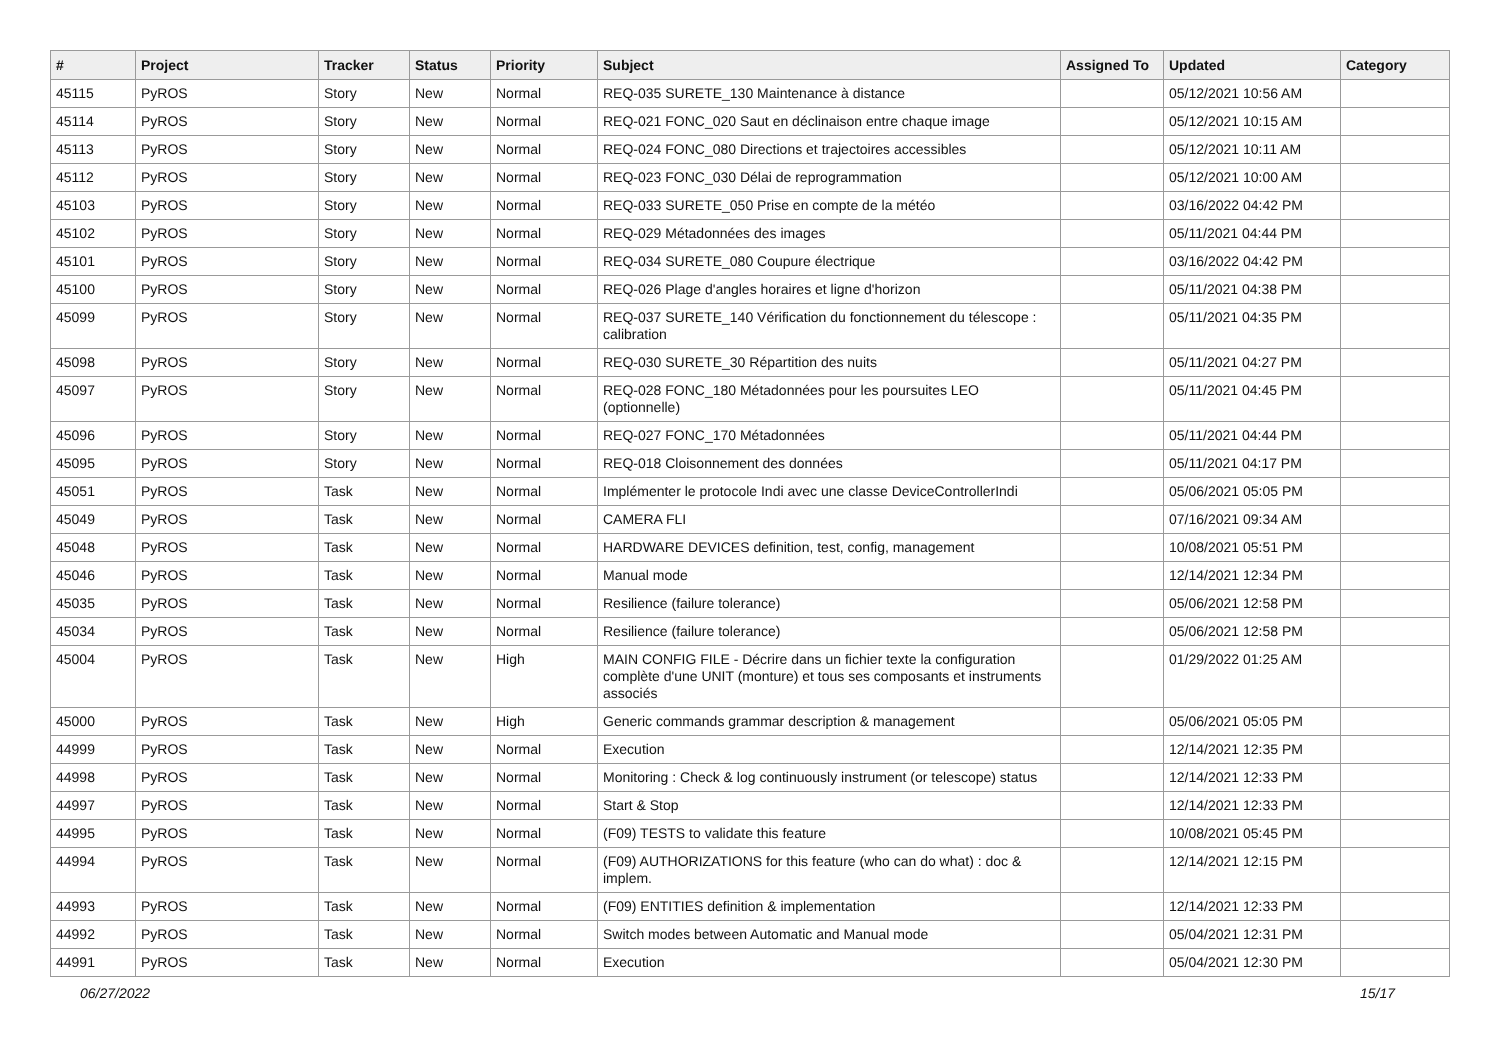| # | Project | Tracker | Status | Priority | Subject | Assigned To | Updated | Category |
| --- | --- | --- | --- | --- | --- | --- | --- | --- |
| 45115 | PyROS | Story | New | Normal | REQ-035 SURETE_130 Maintenance à distance | | 05/12/2021 10:56 AM | |
| 45114 | PyROS | Story | New | Normal | REQ-021 FONC_020 Saut en déclinaison entre chaque image | | 05/12/2021 10:15 AM | |
| 45113 | PyROS | Story | New | Normal | REQ-024 FONC_080 Directions et trajectoires accessibles | | 05/12/2021 10:11 AM | |
| 45112 | PyROS | Story | New | Normal | REQ-023 FONC_030 Délai de reprogrammation | | 05/12/2021 10:00 AM | |
| 45103 | PyROS | Story | New | Normal | REQ-033 SURETE_050 Prise en compte de la météo | | 03/16/2022 04:42 PM | |
| 45102 | PyROS | Story | New | Normal | REQ-029 Métadonnées des images | | 05/11/2021 04:44 PM | |
| 45101 | PyROS | Story | New | Normal | REQ-034 SURETE_080 Coupure électrique | | 03/16/2022 04:42 PM | |
| 45100 | PyROS | Story | New | Normal | REQ-026 Plage d'angles horaires et ligne d'horizon | | 05/11/2021 04:38 PM | |
| 45099 | PyROS | Story | New | Normal | REQ-037 SURETE_140 Vérification du fonctionnement du télescope : calibration | | 05/11/2021 04:35 PM | |
| 45098 | PyROS | Story | New | Normal | REQ-030 SURETE_30 Répartition des nuits | | 05/11/2021 04:27 PM | |
| 45097 | PyROS | Story | New | Normal | REQ-028 FONC_180 Métadonnées pour les poursuites LEO (optionnelle) | | 05/11/2021 04:45 PM | |
| 45096 | PyROS | Story | New | Normal | REQ-027 FONC_170 Métadonnées | | 05/11/2021 04:44 PM | |
| 45095 | PyROS | Story | New | Normal | REQ-018 Cloisonnement des données | | 05/11/2021 04:17 PM | |
| 45051 | PyROS | Task | New | Normal | Implémenter le protocole Indi avec une classe DeviceControllerIndi | | 05/06/2021 05:05 PM | |
| 45049 | PyROS | Task | New | Normal | CAMERA FLI | | 07/16/2021 09:34 AM | |
| 45048 | PyROS | Task | New | Normal | HARDWARE DEVICES definition, test, config, management | | 10/08/2021 05:51 PM | |
| 45046 | PyROS | Task | New | Normal | Manual mode | | 12/14/2021 12:34 PM | |
| 45035 | PyROS | Task | New | Normal | Resilience (failure tolerance) | | 05/06/2021 12:58 PM | |
| 45034 | PyROS | Task | New | Normal | Resilience (failure tolerance) | | 05/06/2021 12:58 PM | |
| 45004 | PyROS | Task | New | High | MAIN CONFIG FILE - Décrire dans un fichier texte la configuration complète d'une UNIT (monture) et tous ses composants et instruments associés | | 01/29/2022 01:25 AM | |
| 45000 | PyROS | Task | New | High | Generic commands grammar description & management | | 05/06/2021 05:05 PM | |
| 44999 | PyROS | Task | New | Normal | Execution | | 12/14/2021 12:35 PM | |
| 44998 | PyROS | Task | New | Normal | Monitoring : Check & log continuously instrument (or telescope) status | | 12/14/2021 12:33 PM | |
| 44997 | PyROS | Task | New | Normal | Start & Stop | | 12/14/2021 12:33 PM | |
| 44995 | PyROS | Task | New | Normal | (F09) TESTS to validate this feature | | 10/08/2021 05:45 PM | |
| 44994 | PyROS | Task | New | Normal | (F09) AUTHORIZATIONS for this feature (who can do what) : doc & implem. | | 12/14/2021 12:15 PM | |
| 44993 | PyROS | Task | New | Normal | (F09) ENTITIES definition & implementation | | 12/14/2021 12:33 PM | |
| 44992 | PyROS | Task | New | Normal | Switch modes between Automatic and Manual mode | | 05/04/2021 12:31 PM | |
| 44991 | PyROS | Task | New | Normal | Execution | | 05/04/2021 12:30 PM | |
06/27/2022 15/17